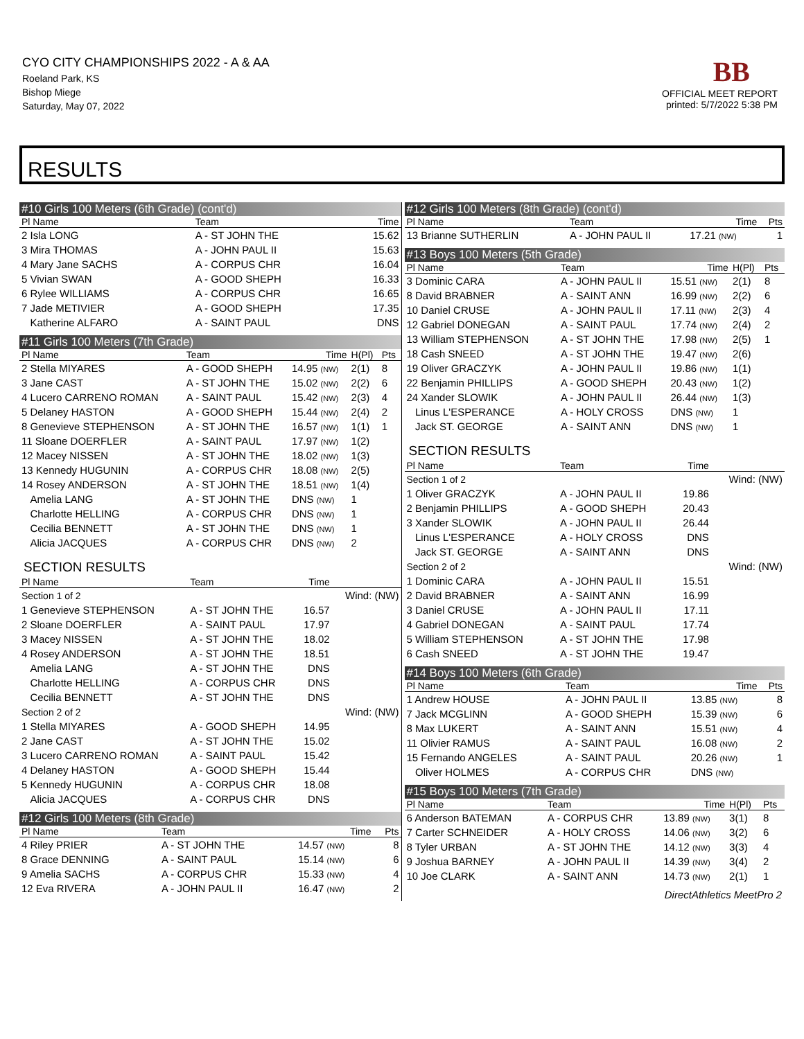CYO CITY CHAMPIONSHIPS 2022 - A & AA
Roeland Park, KS
Bishop Miege
Saturday, May 07, 2022
BB
OFFICIAL MEET REPORT
printed: 5/7/2022 5:38 PM
RESULTS
#10 Girls 100 Meters (6th Grade) (cont'd)
| Pl Name | Team | Time |
| --- | --- | --- |
| 2 Isla LONG | A - ST JOHN THE | 15.62 |
| 3 Mira THOMAS | A - JOHN PAUL II | 15.63 |
| 4 Mary Jane SACHS | A - CORPUS CHR | 16.04 |
| 5 Vivian SWAN | A - GOOD SHEPH | 16.33 |
| 6 Rylee WILLIAMS | A - CORPUS CHR | 16.65 |
| 7 Jade METIVIER | A - GOOD SHEPH | 17.35 |
| Katherine ALFARO | A - SAINT PAUL | DNS |
#11 Girls 100 Meters (7th Grade)
| Pl Name | Team | Time | H(Pl) | Pts |
| --- | --- | --- | --- | --- |
| 2 Stella MIYARES | A - GOOD SHEPH | 14.95 (NW) | 2(1) | 8 |
| 3 Jane CAST | A - ST JOHN THE | 15.02 (NW) | 2(2) | 6 |
| 4 Lucero CARRENO ROMAN | A - SAINT PAUL | 15.42 (NW) | 2(3) | 4 |
| 5 Delaney HASTON | A - GOOD SHEPH | 15.44 (NW) | 2(4) | 2 |
| 8 Genevieve STEPHENSON | A - ST JOHN THE | 16.57 (NW) | 1(1) | 1 |
| 11 Sloane DOERFLER | A - SAINT PAUL | 17.97 (NW) | 1(2) | |
| 12 Macey NISSEN | A - ST JOHN THE | 18.02 (NW) | 1(3) | |
| 13 Kennedy HUGUNIN | A - CORPUS CHR | 18.08 (NW) | 2(5) | |
| 14 Rosey ANDERSON | A - ST JOHN THE | 18.51 (NW) | 1(4) | |
| Amelia LANG | A - ST JOHN THE | DNS (NW) | 1 | |
| Charlotte HELLING | A - CORPUS CHR | DNS (NW) | 1 | |
| Cecilia BENNETT | A - ST JOHN THE | DNS (NW) | 1 | |
| Alicia JACQUES | A - CORPUS CHR | DNS (NW) | 2 | |
SECTION RESULTS
| Pl Name | Team | Time | |
| --- | --- | --- | --- |
| Section 1 of 2 | | | Wind: (NW) |
| 1 Genevieve STEPHENSON | A - ST JOHN THE | 16.57 | |
| 2 Sloane DOERFLER | A - SAINT PAUL | 17.97 | |
| 3 Macey NISSEN | A - ST JOHN THE | 18.02 | |
| 4 Rosey ANDERSON | A - ST JOHN THE | 18.51 | |
| Amelia LANG | A - ST JOHN THE | DNS | |
| Charlotte HELLING | A - CORPUS CHR | DNS | |
| Cecilia BENNETT | A - ST JOHN THE | DNS | |
| Section 2 of 2 | | | Wind: (NW) |
| 1 Stella MIYARES | A - GOOD SHEPH | 14.95 | |
| 2 Jane CAST | A - ST JOHN THE | 15.02 | |
| 3 Lucero CARRENO ROMAN | A - SAINT PAUL | 15.42 | |
| 4 Delaney HASTON | A - GOOD SHEPH | 15.44 | |
| 5 Kennedy HUGUNIN | A - CORPUS CHR | 18.08 | |
| Alicia JACQUES | A - CORPUS CHR | DNS | |
#12 Girls 100 Meters (8th Grade)
| Pl Name | Team | Time | Pts |
| --- | --- | --- | --- |
| 4 Riley PRIER | A - ST JOHN THE | 14.57 (NW) | 8 |
| 8 Grace DENNING | A - SAINT PAUL | 15.14 (NW) | 6 |
| 9 Amelia SACHS | A - CORPUS CHR | 15.33 (NW) | 4 |
| 12 Eva RIVERA | A - JOHN PAUL II | 16.47 (NW) | 2 |
#12 Girls 100 Meters (8th Grade) (cont'd)
| Pl Name | Team | Time | Pts |
| --- | --- | --- | --- |
| 13 Brianne SUTHERLIN | A - JOHN PAUL II | 17.21 (NW) | 1 |
#13 Boys 100 Meters (5th Grade)
| Pl Name | Team | Time | H(Pl) | Pts |
| --- | --- | --- | --- | --- |
| 3 Dominic CARA | A - JOHN PAUL II | 15.51 (NW) | 2(1) | 8 |
| 8 David BRABNER | A - SAINT ANN | 16.99 (NW) | 2(2) | 6 |
| 10 Daniel CRUSE | A - JOHN PAUL II | 17.11 (NW) | 2(3) | 4 |
| 12 Gabriel DONEGAN | A - SAINT PAUL | 17.74 (NW) | 2(4) | 2 |
| 13 William STEPHENSON | A - ST JOHN THE | 17.98 (NW) | 2(5) | 1 |
| 18 Cash SNEED | A - ST JOHN THE | 19.47 (NW) | 2(6) | |
| 19 Oliver GRACZYK | A - JOHN PAUL II | 19.86 (NW) | 1(1) | |
| 22 Benjamin PHILLIPS | A - GOOD SHEPH | 20.43 (NW) | 1(2) | |
| 24 Xander SLOWIK | A - JOHN PAUL II | 26.44 (NW) | 1(3) | |
| Linus L'ESPERANCE | A - HOLY CROSS | DNS (NW) | 1 | |
| Jack ST. GEORGE | A - SAINT ANN | DNS (NW) | 1 | |
SECTION RESULTS
| Pl Name | Team | Time | |
| --- | --- | --- | --- |
| Section 1 of 2 | | | Wind: (NW) |
| 1 Oliver GRACZYK | A - JOHN PAUL II | 19.86 | |
| 2 Benjamin PHILLIPS | A - GOOD SHEPH | 20.43 | |
| 3 Xander SLOWIK | A - JOHN PAUL II | 26.44 | |
| Linus L'ESPERANCE | A - HOLY CROSS | DNS | |
| Jack ST. GEORGE | A - SAINT ANN | DNS | |
| Section 2 of 2 | | | Wind: (NW) |
| 1 Dominic CARA | A - JOHN PAUL II | 15.51 | |
| 2 David BRABNER | A - SAINT ANN | 16.99 | |
| 3 Daniel CRUSE | A - JOHN PAUL II | 17.11 | |
| 4 Gabriel DONEGAN | A - SAINT PAUL | 17.74 | |
| 5 William STEPHENSON | A - ST JOHN THE | 17.98 | |
| 6 Cash SNEED | A - ST JOHN THE | 19.47 | |
#14 Boys 100 Meters (6th Grade)
| Pl Name | Team | Time | Pts |
| --- | --- | --- | --- |
| 1 Andrew HOUSE | A - JOHN PAUL II | 13.85 (NW) | 8 |
| 7 Jack MCGLINN | A - GOOD SHEPH | 15.39 (NW) | 6 |
| 8 Max LUKERT | A - SAINT ANN | 15.51 (NW) | 4 |
| 11 Olivier RAMUS | A - SAINT PAUL | 16.08 (NW) | 2 |
| 15 Fernando ANGELES | A - SAINT PAUL | 20.26 (NW) | 1 |
| Oliver HOLMES | A - CORPUS CHR | DNS (NW) | |
#15 Boys 100 Meters (7th Grade)
| Pl Name | Team | Time | H(Pl) | Pts |
| --- | --- | --- | --- | --- |
| 6 Anderson BATEMAN | A - CORPUS CHR | 13.89 (NW) | 3(1) | 8 |
| 7 Carter SCHNEIDER | A - HOLY CROSS | 14.06 (NW) | 3(2) | 6 |
| 8 Tyler URBAN | A - ST JOHN THE | 14.12 (NW) | 3(3) | 4 |
| 9 Joshua BARNEY | A - JOHN PAUL II | 14.39 (NW) | 3(4) | 2 |
| 10 Joe CLARK | A - SAINT ANN | 14.73 (NW) | 2(1) | 1 |
DirectAthletics MeetPro 2